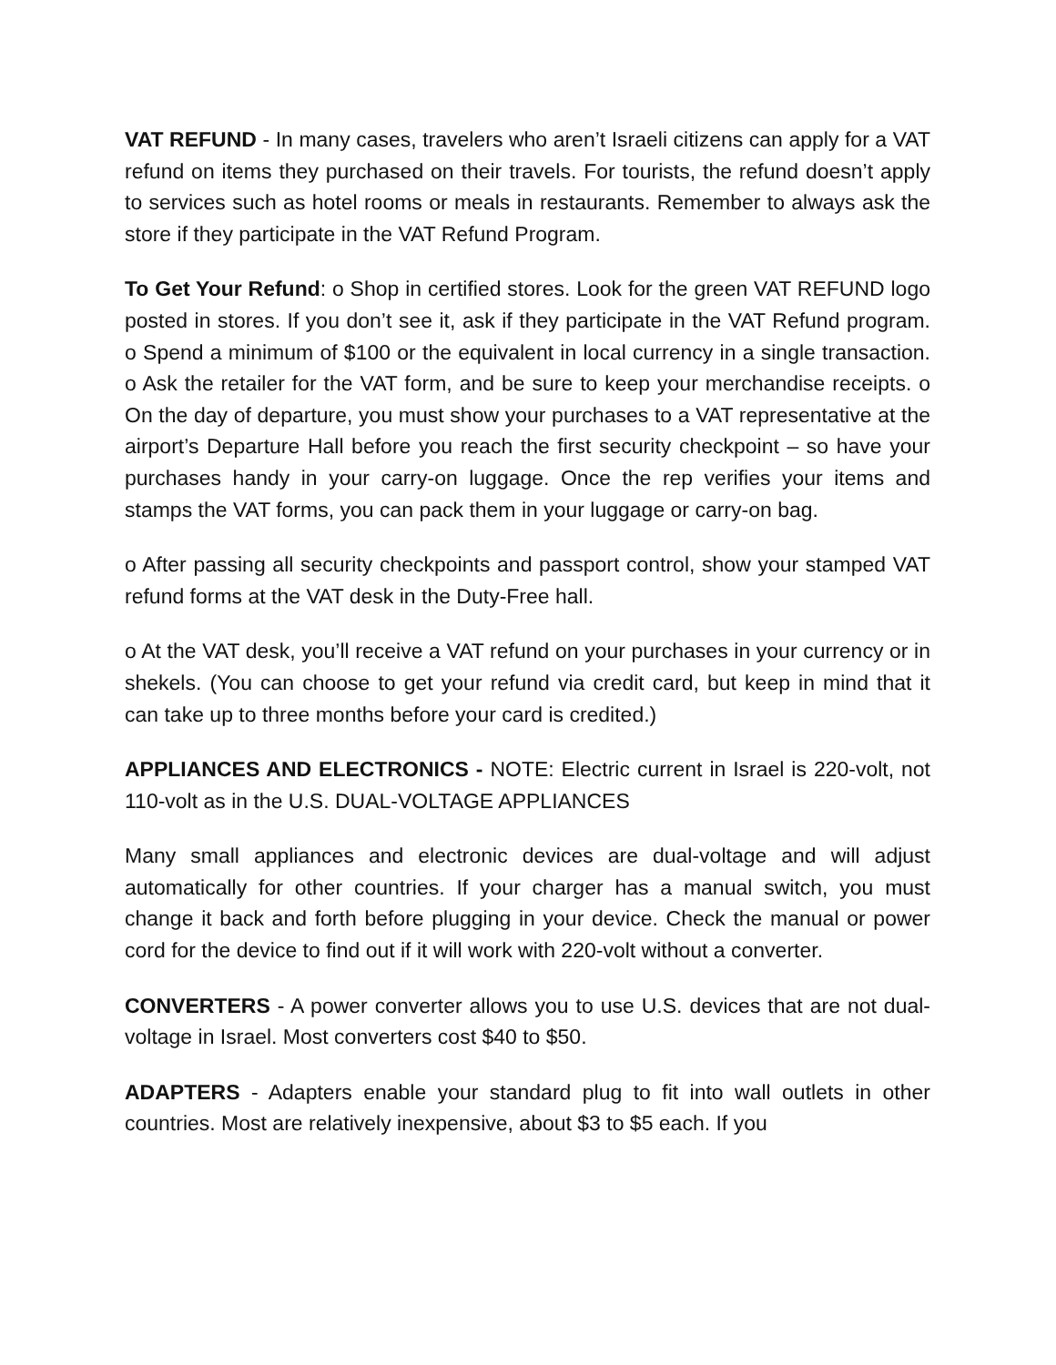VAT REFUND - In many cases, travelers who aren’t Israeli citizens can apply for a VAT refund on items they purchased on their travels. For tourists, the refund doesn’t apply to services such as hotel rooms or meals in restaurants. Remember to always ask the store if they participate in the VAT Refund Program.
To Get Your Refund: o Shop in certified stores. Look for the green VAT REFUND logo posted in stores. If you don’t see it, ask if they participate in the VAT Refund program. o Spend a minimum of $100 or the equivalent in local currency in a single transaction. o Ask the retailer for the VAT form, and be sure to keep your merchandise receipts. o On the day of departure, you must show your purchases to a VAT representative at the airport’s Departure Hall before you reach the first security checkpoint – so have your purchases handy in your carry-on luggage. Once the rep verifies your items and stamps the VAT forms, you can pack them in your luggage or carry-on bag.
o After passing all security checkpoints and passport control, show your stamped VAT refund forms at the VAT desk in the Duty-Free hall.
o At the VAT desk, you’ll receive a VAT refund on your purchases in your currency or in shekels. (You can choose to get your refund via credit card, but keep in mind that it can take up to three months before your card is credited.)
APPLIANCES AND ELECTRONICS - NOTE: Electric current in Israel is 220-volt, not 110-volt as in the U.S. DUAL-VOLTAGE APPLIANCES
Many small appliances and electronic devices are dual-voltage and will adjust automatically for other countries. If your charger has a manual switch, you must change it back and forth before plugging in your device. Check the manual or power cord for the device to find out if it will work with 220-volt without a converter.
CONVERTERS - A power converter allows you to use U.S. devices that are not dual-voltage in Israel. Most converters cost $40 to $50.
ADAPTERS - Adapters enable your standard plug to fit into wall outlets in other countries. Most are relatively inexpensive, about $3 to $5 each. If you